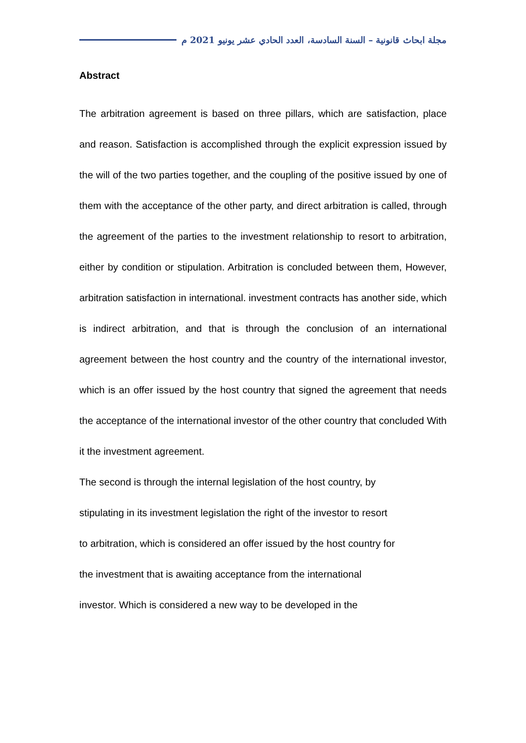مجلة ابحاث قانونية – السنة السادسة، العدد الحادي عشر يونيو 2021 م
Abstract
The arbitration agreement is based on three pillars, which are satisfaction, place and reason. Satisfaction is accomplished through the explicit expression issued by the will of the two parties together, and the coupling of the positive issued by one of them with the acceptance of the other party, and direct arbitration is called, through the agreement of the parties to the investment relationship to resort to arbitration, either by condition or stipulation. Arbitration is concluded between them, However, arbitration satisfaction in international. investment contracts has another side, which is indirect arbitration, and that is through the conclusion of an international agreement between the host country and the country of the international investor, which is an offer issued by the host country that signed the agreement that needs the acceptance of the international investor of the other country that concluded With it the investment agreement.
The second is through the internal legislation of the host country, by
stipulating in its investment legislation the right of the investor to resort
to arbitration, which is considered an offer issued by the host country for
the investment that is awaiting acceptance from the international
investor. Which is considered a new way to be developed in the